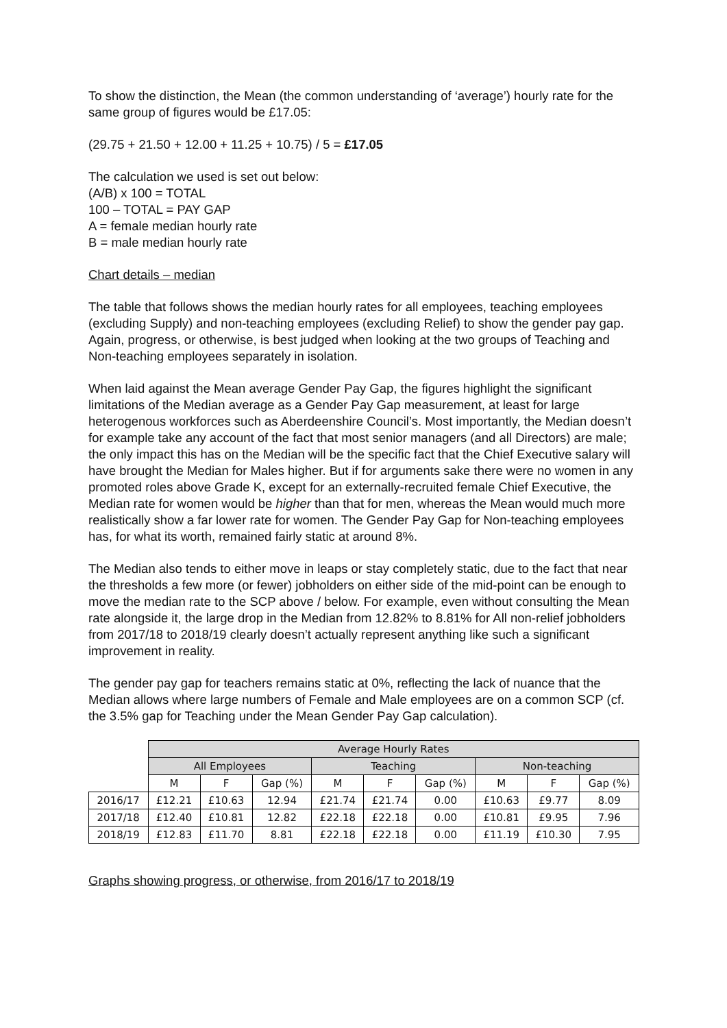To show the distinction, the Mean (the common understanding of ‘average’) hourly rate for the same group of figures would be £17.05:
(29.75 + 21.50 + 12.00 + 11.25 + 10.75) / 5 = £17.05
The calculation we used is set out below:
(A/B) x 100 = TOTAL
100 – TOTAL = PAY GAP
A = female median hourly rate
B = male median hourly rate
Chart details – median
The table that follows shows the median hourly rates for all employees, teaching employees (excluding Supply) and non-teaching employees (excluding Relief) to show the gender pay gap. Again, progress, or otherwise, is best judged when looking at the two groups of Teaching and Non-teaching employees separately in isolation.
When laid against the Mean average Gender Pay Gap, the figures highlight the significant limitations of the Median average as a Gender Pay Gap measurement, at least for large heterogenous workforces such as Aberdeenshire Council’s. Most importantly, the Median doesn’t for example take any account of the fact that most senior managers (and all Directors) are male; the only impact this has on the Median will be the specific fact that the Chief Executive salary will have brought the Median for Males higher. But if for arguments sake there were no women in any promoted roles above Grade K, except for an externally-recruited female Chief Executive, the Median rate for women would be higher than that for men, whereas the Mean would much more realistically show a far lower rate for women. The Gender Pay Gap for Non-teaching employees has, for what its worth, remained fairly static at around 8%.
The Median also tends to either move in leaps or stay completely static, due to the fact that near the thresholds a few more (or fewer) jobholders on either side of the mid-point can be enough to move the median rate to the SCP above / below. For example, even without consulting the Mean rate alongside it, the large drop in the Median from 12.82% to 8.81% for All non-relief jobholders from 2017/18 to 2018/19 clearly doesn’t actually represent anything like such a significant improvement in reality.
The gender pay gap for teachers remains static at 0%, reflecting the lack of nuance that the Median allows where large numbers of Female and Male employees are on a common SCP (cf. the 3.5% gap for Teaching under the Mean Gender Pay Gap calculation).
| | Average Hourly Rates | | | | | | | | |
| | All Employees | | | Teaching | | | Non-teaching | | |
| | M | F | Gap (%) | M | F | Gap (%) | M | F | Gap (%) |
| 2016/17 | £12.21 | £10.63 | 12.94 | £21.74 | £21.74 | 0.00 | £10.63 | £9.77 | 8.09 |
| 2017/18 | £12.40 | £10.81 | 12.82 | £22.18 | £22.18 | 0.00 | £10.81 | £9.95 | 7.96 |
| 2018/19 | £12.83 | £11.70 | 8.81 | £22.18 | £22.18 | 0.00 | £11.19 | £10.30 | 7.95 |
Graphs showing progress, or otherwise, from 2016/17 to 2018/19